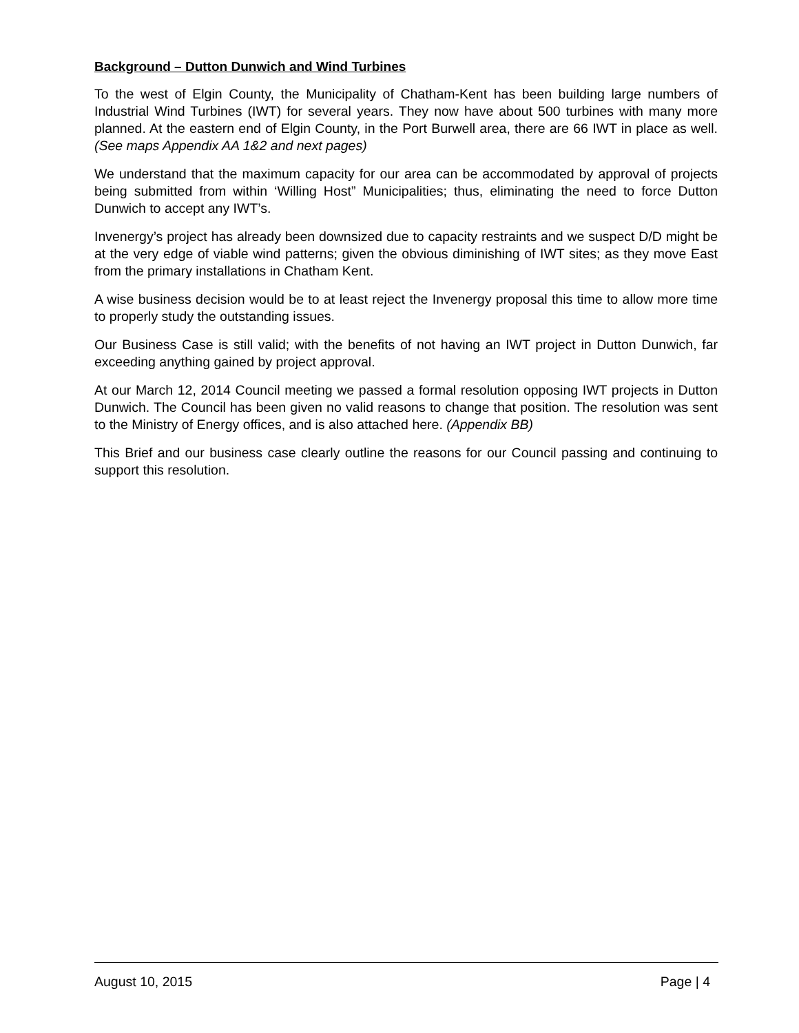Background – Dutton Dunwich and Wind Turbines
To the west of Elgin County, the Municipality of Chatham-Kent has been building large numbers of Industrial Wind Turbines (IWT) for several years. They now have about 500 turbines with many more planned. At the eastern end of Elgin County, in the Port Burwell area, there are 66 IWT in place as well. (See maps Appendix AA 1&2 and next pages)
We understand that the maximum capacity for our area can be accommodated by approval of projects being submitted from within ‘Willing Host” Municipalities; thus, eliminating the need to force Dutton Dunwich to accept any IWT’s.
Invenergy’s project has already been downsized due to capacity restraints and we suspect D/D might be at the very edge of viable wind patterns; given the obvious diminishing of IWT sites; as they move East from the primary installations in Chatham Kent.
A wise business decision would be to at least reject the Invenergy proposal this time to allow more time to properly study the outstanding issues.
Our Business Case is still valid; with the benefits of not having an IWT project in Dutton Dunwich, far exceeding anything gained by project approval.
At our March 12, 2014 Council meeting we passed a formal resolution opposing IWT projects in Dutton Dunwich. The Council has been given no valid reasons to change that position. The resolution was sent to the Ministry of Energy offices, and is also attached here. (Appendix BB)
This Brief and our business case clearly outline the reasons for our Council passing and continuing to support this resolution.
August 10, 2015 Page | 4